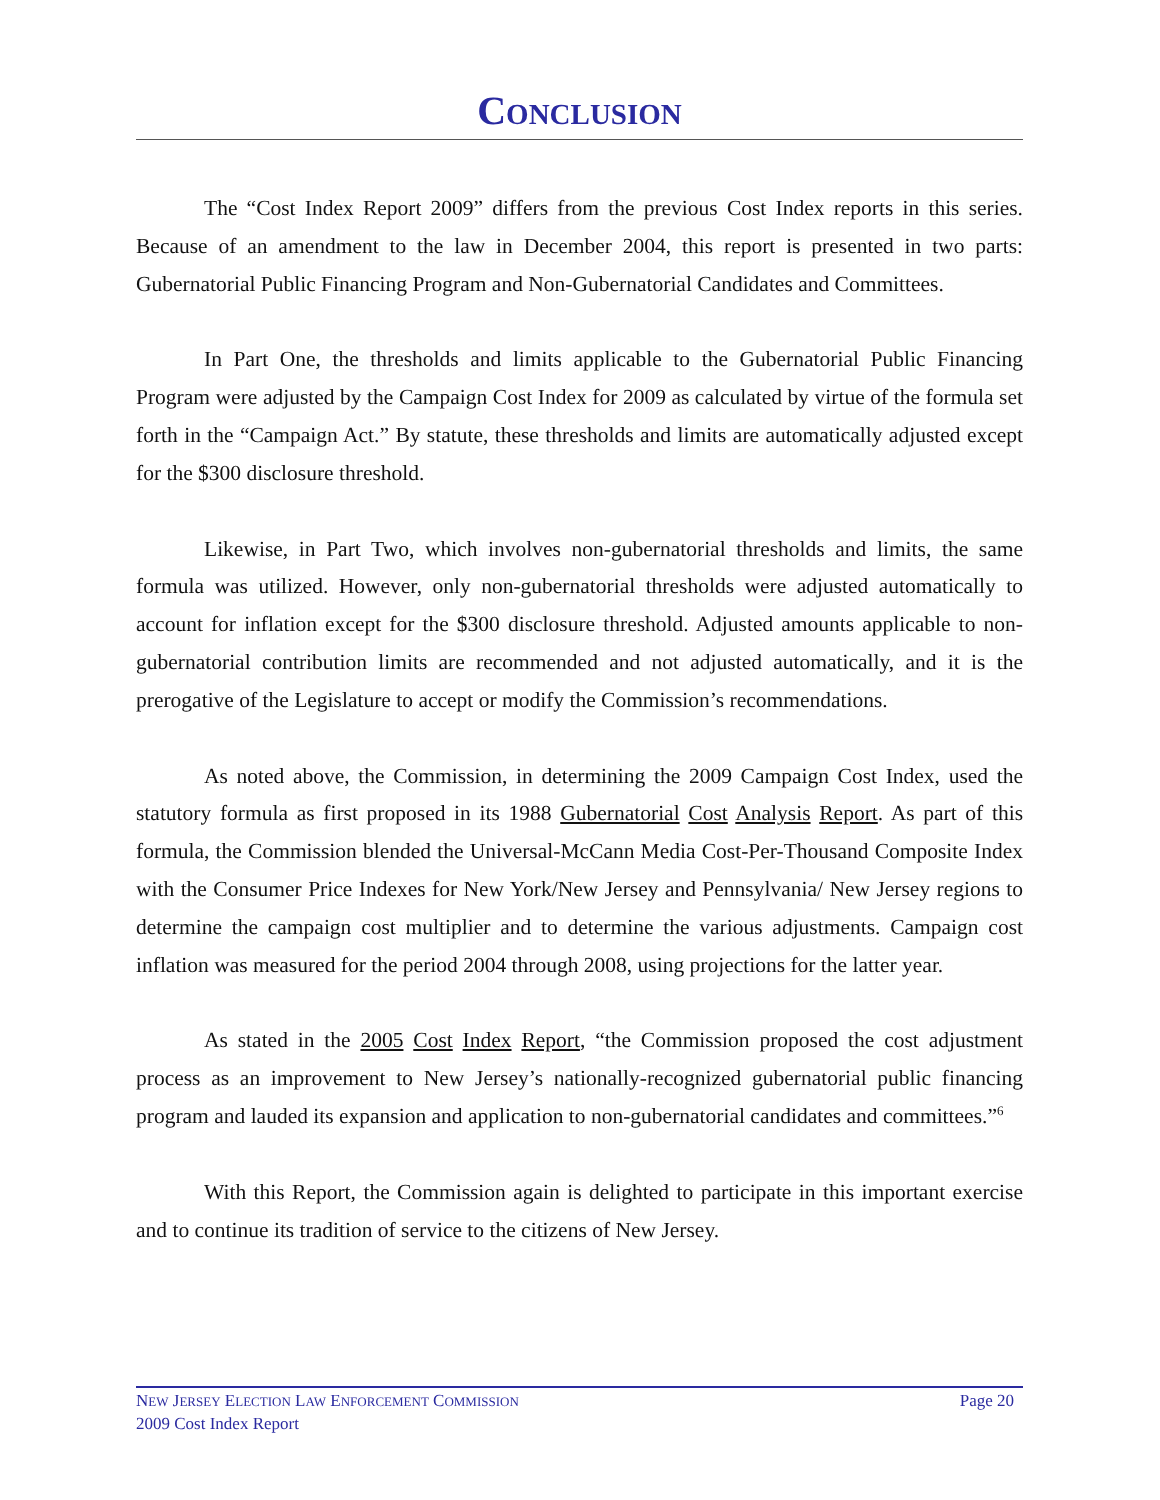CONCLUSION
The “Cost Index Report 2009” differs from the previous Cost Index reports in this series. Because of an amendment to the law in December 2004, this report is presented in two parts: Gubernatorial Public Financing Program and Non-Gubernatorial Candidates and Committees.
In Part One, the thresholds and limits applicable to the Gubernatorial Public Financing Program were adjusted by the Campaign Cost Index for 2009 as calculated by virtue of the formula set forth in the “Campaign Act.” By statute, these thresholds and limits are automatically adjusted except for the $300 disclosure threshold.
Likewise, in Part Two, which involves non-gubernatorial thresholds and limits, the same formula was utilized. However, only non-gubernatorial thresholds were adjusted automatically to account for inflation except for the $300 disclosure threshold. Adjusted amounts applicable to non-gubernatorial contribution limits are recommended and not adjusted automatically, and it is the prerogative of the Legislature to accept or modify the Commission’s recommendations.
As noted above, the Commission, in determining the 2009 Campaign Cost Index, used the statutory formula as first proposed in its 1988 Gubernatorial Cost Analysis Report. As part of this formula, the Commission blended the Universal-McCann Media Cost-Per-Thousand Composite Index with the Consumer Price Indexes for New York/New Jersey and Pennsylvania/ New Jersey regions to determine the campaign cost multiplier and to determine the various adjustments. Campaign cost inflation was measured for the period 2004 through 2008, using projections for the latter year.
As stated in the 2005 Cost Index Report, “the Commission proposed the cost adjustment process as an improvement to New Jersey’s nationally-recognized gubernatorial public financing program and lauded its expansion and application to non-gubernatorial candidates and committees.”<sup>6</sup>
With this Report, the Commission again is delighted to participate in this important exercise and to continue its tradition of service to the citizens of New Jersey.
NEW JERSEY ELECTION LAW ENFORCEMENT COMMISSION
2009 Cost Index Report
Page 20